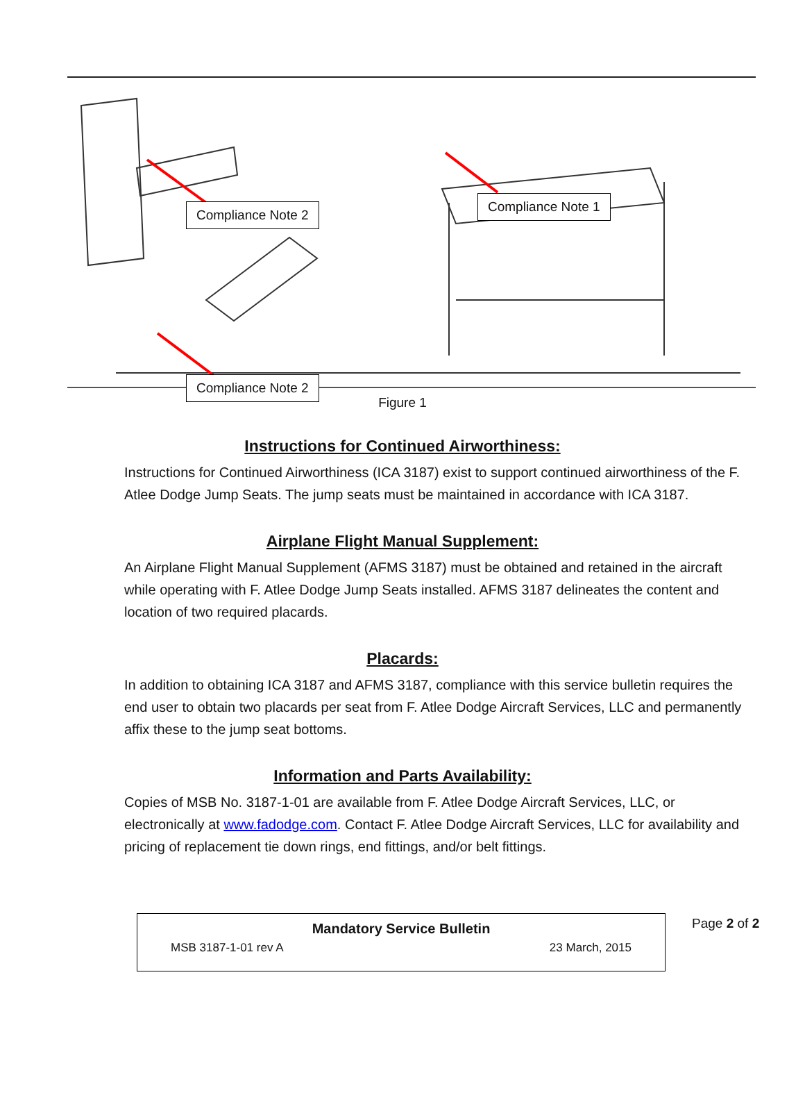Compliance Note 2
Compliance Note 1
Compliance Note 2
Figure 1
Instructions for Continued Airworthiness:
Instructions for Continued Airworthiness (ICA 3187) exist to support continued airworthiness of the F. Atlee Dodge Jump Seats. The jump seats must be maintained in accordance with ICA 3187.
Airplane Flight Manual Supplement:
An Airplane Flight Manual Supplement (AFMS 3187) must be obtained and retained in the aircraft while operating with F. Atlee Dodge Jump Seats installed. AFMS 3187 delineates the content and location of two required placards.
Placards:
In addition to obtaining ICA 3187 and AFMS 3187, compliance with this service bulletin requires the end user to obtain two placards per seat from F. Atlee Dodge Aircraft Services, LLC and permanently affix these to the jump seat bottoms.
Information and Parts Availability:
Copies of MSB No. 3187-1-01 are available from F. Atlee Dodge Aircraft Services, LLC, or electronically at www.fadodge.com. Contact F. Atlee Dodge Aircraft Services, LLC for availability and pricing of replacement tie down rings, end fittings, and/or belt fittings.
Mandatory Service Bulletin
MSB 3187-1-01 rev A 23 March, 2015
Page 2 of 2